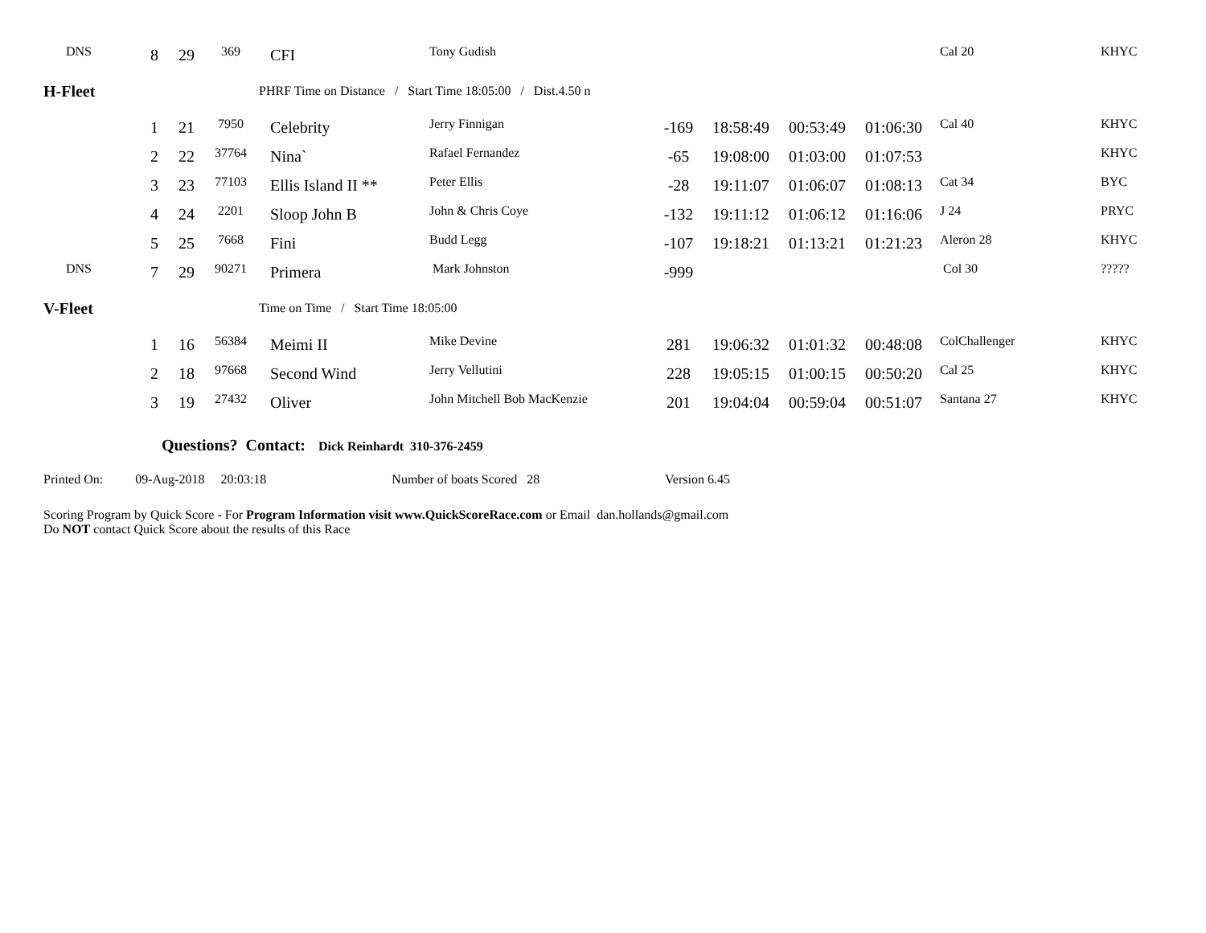| DNS | 8 | 29 | 369 | CFI | Tony Gudish | | | | | Cal 20 | KHYC |
| H-Fleet | | | | PHRF Time on Distance / Start Time 18:05:00 / Dist.4.50 n | | | | | | | |
| | 1 | 21 | 7950 | Celebrity | Jerry Finnigan | -169 | 18:58:49 | 00:53:49 | 01:06:30 | Cal 40 | KHYC |
| | 2 | 22 | 37764 | Nina` | Rafael Fernandez | -65 | 19:08:00 | 01:03:00 | 01:07:53 | | KHYC |
| | 3 | 23 | 77103 | Ellis Island II ** | Peter Ellis | -28 | 19:11:07 | 01:06:07 | 01:08:13 | Cat 34 | BYC |
| | 4 | 24 | 2201 | Sloop John B | John & Chris Coye | -132 | 19:11:12 | 01:06:12 | 01:16:06 | J 24 | PRYC |
| | 5 | 25 | 7668 | Fini | Budd Legg | -107 | 19:18:21 | 01:13:21 | 01:21:23 | Aleron 28 | KHYC |
| DNS | 7 | 29 | 90271 | Primera | Mark Johnston | -999 | | | | Col 30 | ????? |
| V-Fleet | | | | Time on Time / Start Time 18:05:00 | | | | | | | |
| | 1 | 16 | 56384 | Meimi II | Mike Devine | 281 | 19:06:32 | 01:01:32 | 00:48:08 | ColChallenger | KHYC |
| | 2 | 18 | 97668 | Second Wind | Jerry Vellutini | 228 | 19:05:15 | 01:00:15 | 00:50:20 | Cal 25 | KHYC |
| | 3 | 19 | 27432 | Oliver | John Mitchell Bob MacKenzie | 201 | 19:04:04 | 00:59:04 | 00:51:07 | Santana 27 | KHYC |
Questions? Contact: Dick Reinhardt 310-376-2459
Printed On: 09-Aug-2018 20:03:18 Number of boats Scored 28 Version 6.45
Scoring Program by Quick Score - For Program Information visit www.QuickScoreRace.com or Email dan.hollands@gmail.com
Do NOT contact Quick Score about the results of this Race